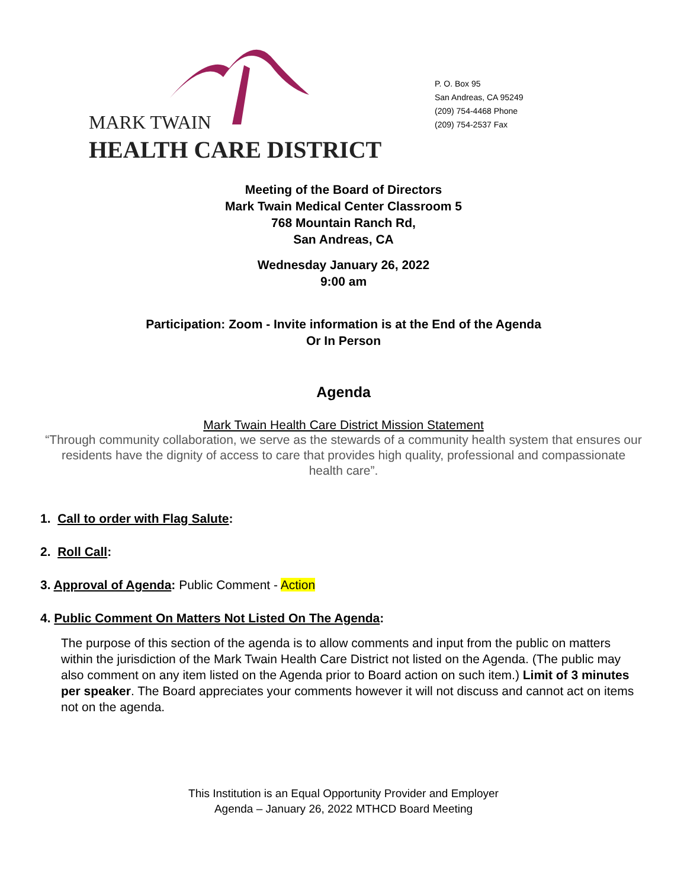MARK TWAIN
HEALTH CARE DISTRICT
P. O. Box 95
San Andreas, CA 95249
(209) 754-4468 Phone
(209) 754-2537 Fax
Meeting of the Board of Directors
Mark Twain Medical Center Classroom 5
768 Mountain Ranch Rd,
San Andreas, CA
Wednesday January 26, 2022
9:00 am
Participation: Zoom - Invite information is at the End of the Agenda
Or In Person
Agenda
Mark Twain Health Care District Mission Statement
“Through community collaboration, we serve as the stewards of a community health system that ensures our residents have the dignity of access to care that provides high quality, professional and compassionate health care”.
1. Call to order with Flag Salute:
2. Roll Call:
3. Approval of Agenda: Public Comment - Action
4. Public Comment On Matters Not Listed On The Agenda:
The purpose of this section of the agenda is to allow comments and input from the public on matters within the jurisdiction of the Mark Twain Health Care District not listed on the Agenda. (The public may also comment on any item listed on the Agenda prior to Board action on such item.) Limit of 3 minutes per speaker. The Board appreciates your comments however it will not discuss and cannot act on items not on the agenda.
This Institution is an Equal Opportunity Provider and Employer
Agenda – January 26, 2022 MTHCD Board Meeting